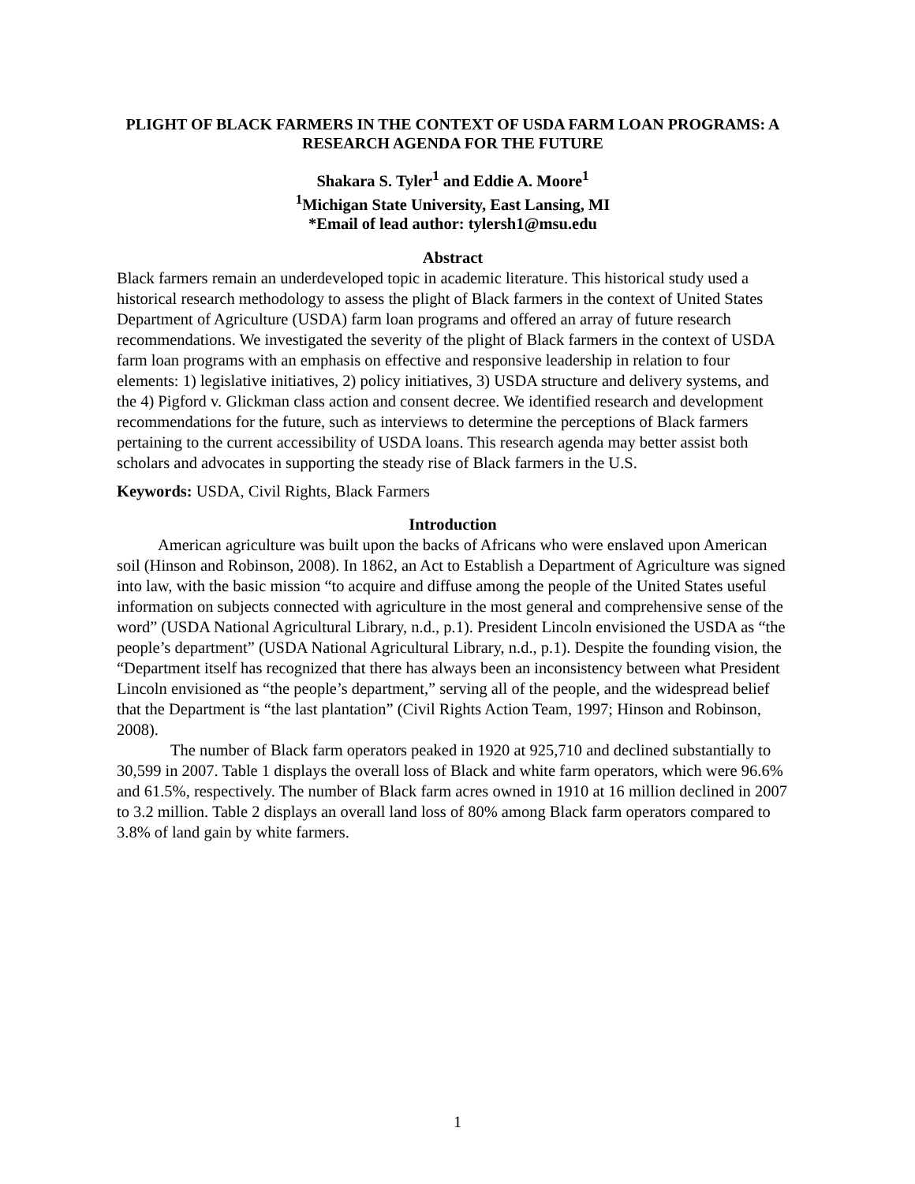PLIGHT OF BLACK FARMERS IN THE CONTEXT OF USDA FARM LOAN PROGRAMS: A RESEARCH AGENDA FOR THE FUTURE
Shakara S. Tyler<sup>1</sup> and Eddie A. Moore<sup>1</sup>
<sup>1</sup> Michigan State University, East Lansing, MI
*Email of lead author: tylersh1@msu.edu
Abstract
Black farmers remain an underdeveloped topic in academic literature. This historical study used a historical research methodology to assess the plight of Black farmers in the context of United States Department of Agriculture (USDA) farm loan programs and offered an array of future research recommendations. We investigated the severity of the plight of Black farmers in the context of USDA farm loan programs with an emphasis on effective and responsive leadership in relation to four elements: 1) legislative initiatives, 2) policy initiatives, 3) USDA structure and delivery systems, and the 4) Pigford v. Glickman class action and consent decree. We identified research and development recommendations for the future, such as interviews to determine the perceptions of Black farmers pertaining to the current accessibility of USDA loans. This research agenda may better assist both scholars and advocates in supporting the steady rise of Black farmers in the U.S.
Keywords: USDA, Civil Rights, Black Farmers
Introduction
American agriculture was built upon the backs of Africans who were enslaved upon American soil (Hinson and Robinson, 2008). In 1862, an Act to Establish a Department of Agriculture was signed into law, with the basic mission “to acquire and diffuse among the people of the United States useful information on subjects connected with agriculture in the most general and comprehensive sense of the word” (USDA National Agricultural Library, n.d., p.1). President Lincoln envisioned the USDA as “the people’s department” (USDA National Agricultural Library, n.d., p.1). Despite the founding vision, the “Department itself has recognized that there has always been an inconsistency between what President Lincoln envisioned as “the people’s department,” serving all of the people, and the widespread belief that the Department is “the last plantation” (Civil Rights Action Team, 1997; Hinson and Robinson, 2008).
The number of Black farm operators peaked in 1920 at 925,710 and declined substantially to 30,599 in 2007. Table 1 displays the overall loss of Black and white farm operators, which were 96.6% and 61.5%, respectively. The number of Black farm acres owned in 1910 at 16 million declined in 2007 to 3.2 million. Table 2 displays an overall land loss of 80% among Black farm operators compared to 3.8% of land gain by white farmers.
1